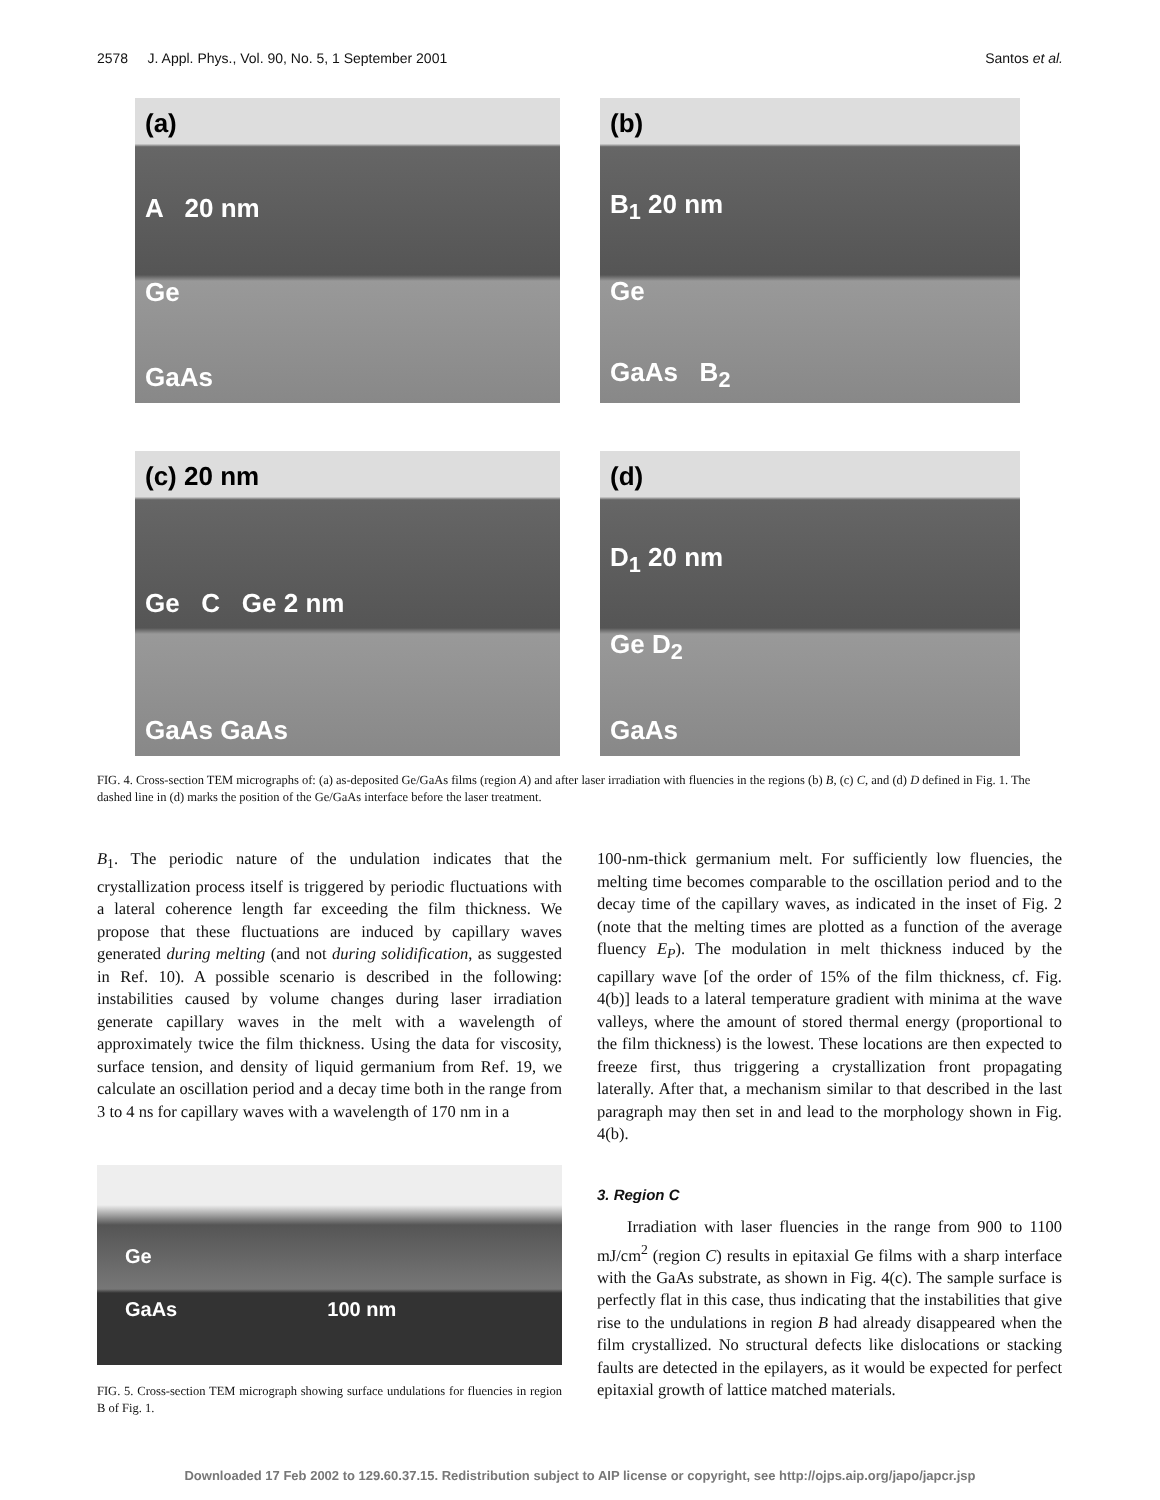2578 J. Appl. Phys., Vol. 90, No. 5, 1 September 2001 Santos et al.
(a)
A 20 nm
Ge
GaAs
(b)
B<sub>1</sub> 20 nm
Ge
GaAs B<sub>2</sub>
(c) 20 nm
Ge C Ge 2 nm
GaAs GaAs
(d)
D<sub>1</sub> 20 nm
Ge D<sub>2</sub>
GaAs
FIG. 4. Cross-section TEM micrographs of: (a) as-deposited Ge/GaAs films (region A) and after laser irradiation with fluencies in the regions (b) B, (c) C, and (d) D defined in Fig. 1. The dashed line in (d) marks the position of the Ge/GaAs interface before the laser treatment.
B<sub>1</sub>. The periodic nature of the undulation indicates that the crystallization process itself is triggered by periodic fluctuations with a lateral coherence length far exceeding the film thickness. We propose that these fluctuations are induced by capillary waves generated during melting (and not during solidification, as suggested in Ref. 10). A possible scenario is described in the following: instabilities caused by volume changes during laser irradiation generate capillary waves in the melt with a wavelength of approximately twice the film thickness. Using the data for viscosity, surface tension, and density of liquid germanium from Ref. 19, we calculate an oscillation period and a decay time both in the range from 3 to 4 ns for capillary waves with a wavelength of 170 nm in a
Ge
GaAs 100 nm
FIG. 5. Cross-section TEM micrograph showing surface undulations for fluencies in region B of Fig. 1.
100-nm-thick germanium melt. For sufficiently low fluencies, the melting time becomes comparable to the oscillation period and to the decay time of the capillary waves, as indicated in the inset of Fig. 2 (note that the melting times are plotted as a function of the average fluency E<sub>P</sub>). The modulation in melt thickness induced by the capillary wave [of the order of 15% of the film thickness, cf. Fig. 4(b)] leads to a lateral temperature gradient with minima at the wave valleys, where the amount of stored thermal energy (proportional to the film thickness) is the lowest. These locations are then expected to freeze first, thus triggering a crystallization front propagating laterally. After that, a mechanism similar to that described in the last paragraph may then set in and lead to the morphology shown in Fig. 4(b).
3. Region C
Irradiation with laser fluencies in the range from 900 to 1100 mJ/cm<sup>2</sup> (region C) results in epitaxial Ge films with a sharp interface with the GaAs substrate, as shown in Fig. 4(c). The sample surface is perfectly flat in this case, thus indicating that the instabilities that give rise to the undulations in region B had already disappeared when the film crystallized. No structural defects like dislocations or stacking faults are detected in the epilayers, as it would be expected for perfect epitaxial growth of lattice matched materials.
Downloaded 17 Feb 2002 to 129.60.37.15. Redistribution subject to AIP license or copyright, see http://ojps.aip.org/japo/japcr.jsp